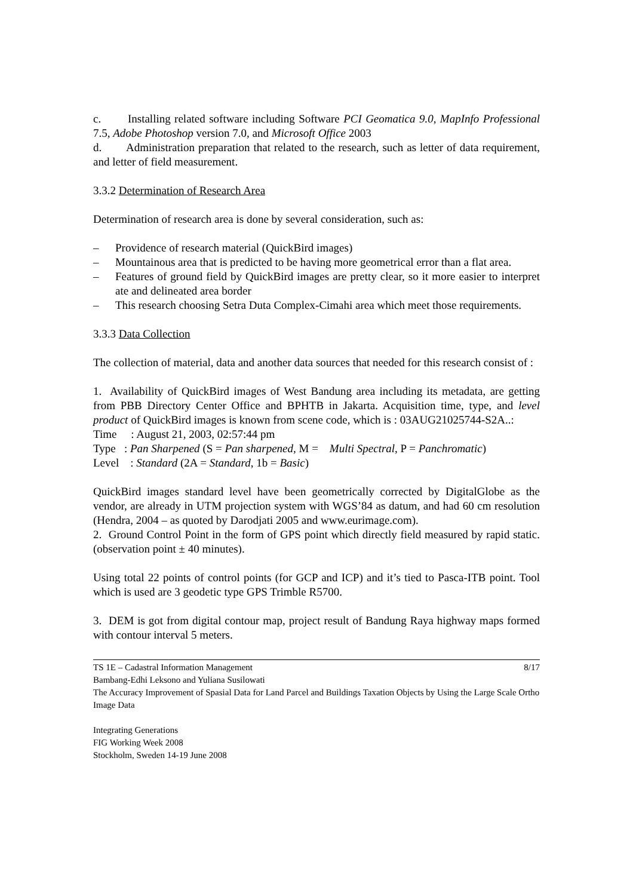c. Installing related software including Software PCI Geomatica 9.0, MapInfo Professional 7.5, Adobe Photoshop version 7.0, and Microsoft Office 2003
d. Administration preparation that related to the research, such as letter of data requirement, and letter of field measurement.
3.3.2 Determination of Research Area
Determination of research area is done by several consideration, such as:
– Providence of research material (QuickBird images)
– Mountainous area that is predicted to be having more geometrical error than a flat area.
– Features of ground field by QuickBird images are pretty clear, so it more easier to interpret ate and delineated area border
– This research choosing Setra Duta Complex-Cimahi area which meet those requirements.
3.3.3 Data Collection
The collection of material, data and another data sources that needed for this research consist of :
1. Availability of QuickBird images of West Bandung area including its metadata, are getting from PBB Directory Center Office and BPHTB in Jakarta. Acquisition time, type, and level product of QuickBird images is known from scene code, which is : 03AUG21025744-S2A..:
Time : August 21, 2003, 02:57:44 pm
Type : Pan Sharpened (S = Pan sharpened, M = Multi Spectral, P = Panchromatic)
Level : Standard (2A = Standard, 1b = Basic)
QuickBird images standard level have been geometrically corrected by DigitalGlobe as the vendor, are already in UTM projection system with WGS’84 as datum, and had 60 cm resolution (Hendra, 2004 – as quoted by Darodjati 2005 and www.eurimage.com).
2. Ground Control Point in the form of GPS point which directly field measured by rapid static. (observation point ± 40 minutes).
Using total 22 points of control points (for GCP and ICP) and it’s tied to Pasca-ITB point. Tool which is used are 3 geodetic type GPS Trimble R5700.
3. DEM is got from digital contour map, project result of Bandung Raya highway maps formed with contour interval 5 meters.
TS 1E – Cadastral Information Management 8/17
Bambang-Edhi Leksono and Yuliana Susilowati
The Accuracy Improvement of Spasial Data for Land Parcel and Buildings Taxation Objects by Using the Large Scale Ortho Image Data
Integrating Generations
FIG Working Week 2008
Stockholm, Sweden 14-19 June 2008